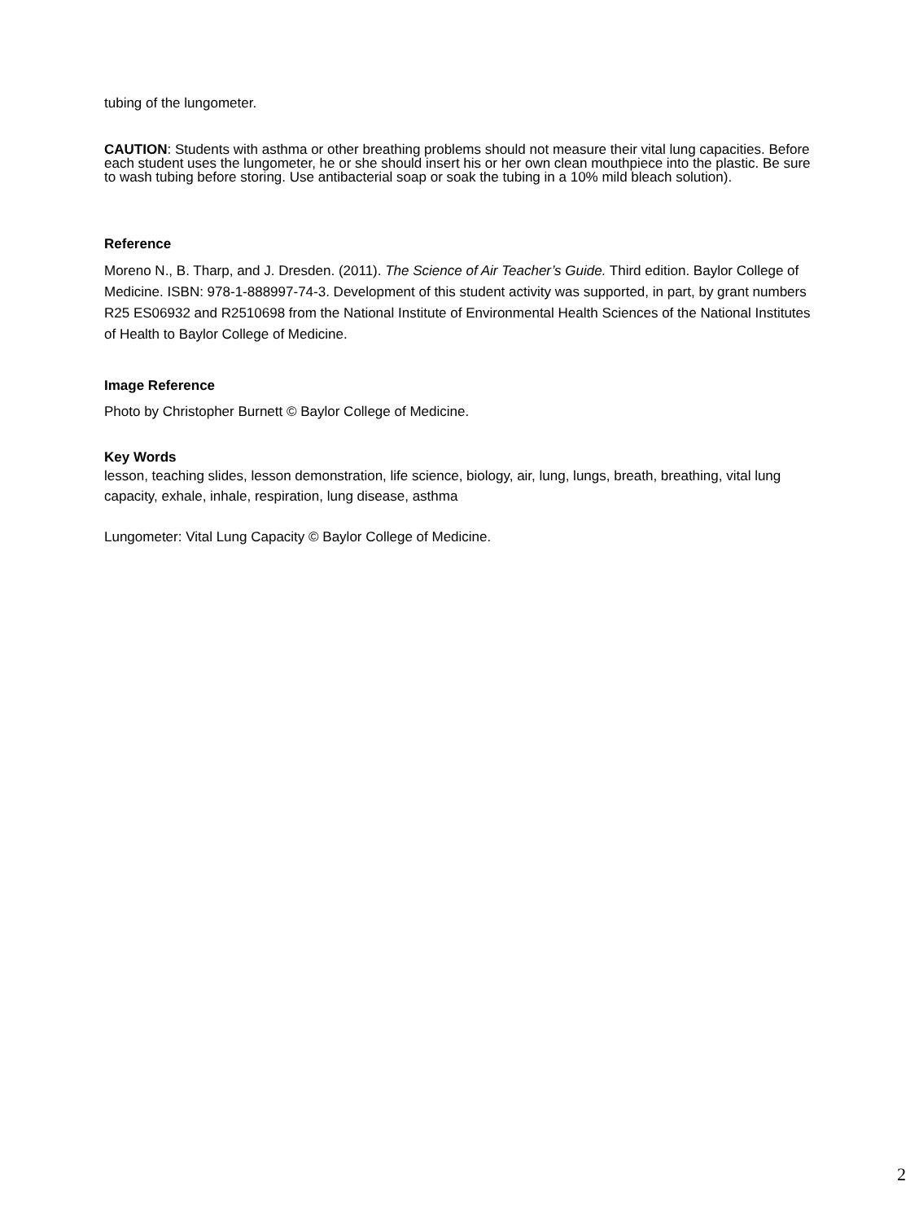tubing of the lungometer.
CAUTION: Students with asthma or other breathing problems should not measure their vital lung capacities. Before each student uses the lungometer, he or she should insert his or her own clean mouthpiece into the plastic. Be sure to wash tubing before storing. Use antibacterial soap or soak the tubing in a 10% mild bleach solution).
Reference
Moreno N., B. Tharp, and J. Dresden. (2011). The Science of Air Teacher’s Guide. Third edition. Baylor College of Medicine. ISBN: 978-1-888997-74-3. Development of this student activity was supported, in part, by grant numbers R25 ES06932 and R2510698 from the National Institute of Environmental Health Sciences of the National Institutes of Health to Baylor College of Medicine.
Image Reference
Photo by Christopher Burnett © Baylor College of Medicine.
Key Words
lesson, teaching slides, lesson demonstration, life science, biology, air, lung, lungs, breath, breathing, vital lung capacity, exhale, inhale, respiration, lung disease, asthma
Lungometer: Vital Lung Capacity © Baylor College of Medicine.
2